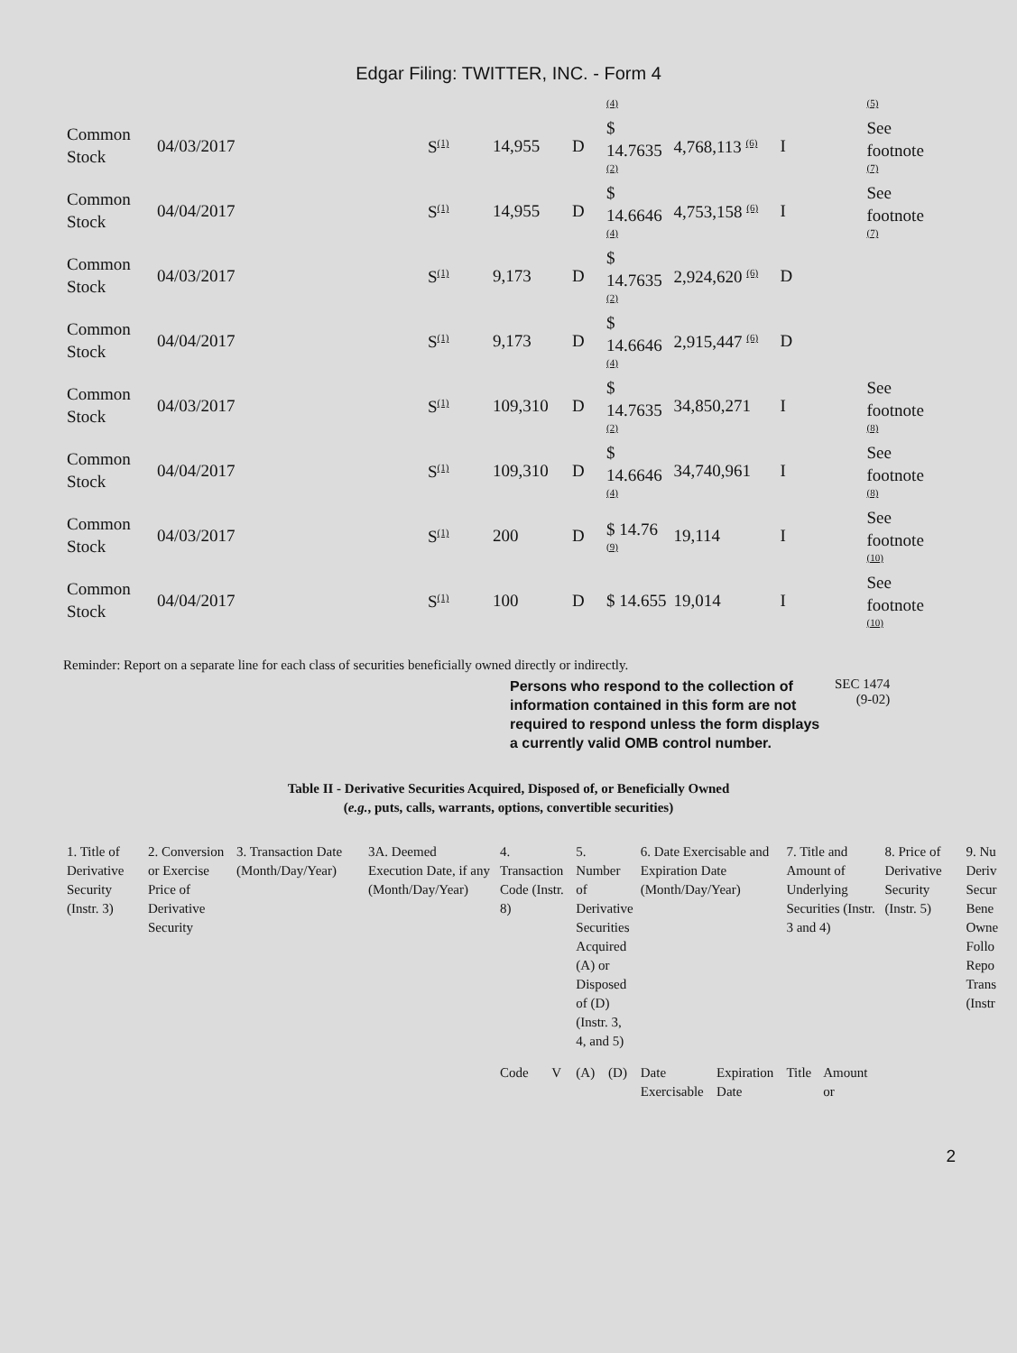Edgar Filing: TWITTER, INC. - Form 4
| | | | | | (4) | | | (5) |
| Common Stock | 04/03/2017 | S<sup>(1)</sup> | 14,955 | D | $ 14.7635 (2) | 4,768,113 <sup>(6)</sup> | I | See footnote (7) |
| Common Stock | 04/04/2017 | S<sup>(1)</sup> | 14,955 | D | $ 14.6646 (4) | 4,753,158 <sup>(6)</sup> | I | See footnote (7) |
| Common Stock | 04/03/2017 | S<sup>(1)</sup> | 9,173 | D | $ 14.7635 (2) | 2,924,620 <sup>(6)</sup> | D | |
| Common Stock | 04/04/2017 | S<sup>(1)</sup> | 9,173 | D | $ 14.6646 (4) | 2,915,447 <sup>(6)</sup> | D | |
| Common Stock | 04/03/2017 | S<sup>(1)</sup> | 109,310 | D | $ 14.7635 (2) | 34,850,271 | I | See footnote (8) |
| Common Stock | 04/04/2017 | S<sup>(1)</sup> | 109,310 | D | $ 14.6646 (4) | 34,740,961 | I | See footnote (8) |
| Common Stock | 04/03/2017 | S<sup>(1)</sup> | 200 | D | $ 14.76 (9) | 19,114 | I | See footnote (10) |
| Common Stock | 04/04/2017 | S<sup>(1)</sup> | 100 | D | $ 14.655 | 19,014 | I | See footnote (10) |
Reminder: Report on a separate line for each class of securities beneficially owned directly or indirectly.
Persons who respond to the collection of information contained in this form are not required to respond unless the form displays a currently valid OMB control number.
SEC 1474
(9-02)
Table II - Derivative Securities Acquired, Disposed of, or Beneficially Owned
(e.g., puts, calls, warrants, options, convertible securities)
| 1. Title of Derivative Security (Instr. 3) | 2. Conversion or Exercise Price of Derivative Security | 3. Transaction Date (Month/Day/Year) | 3A. Deemed Execution Date, if any (Month/Day/Year) | 4. Transaction Code (Instr. 8) | | 5. Number of Derivative Securities Acquired (A) or Disposed of (D) (Instr. 3, 4, and 5) | | 6. Date Exercisable and Expiration Date (Month/Day/Year) | | 7. Title and Amount of Underlying Securities (Instr. 3 and 4) | | 8. Price of Derivative Security (Instr. 5) | 9. Nu Deriv Secur Bene Owne Follo Repo Trans (Instr |
| --- | --- | --- | --- | --- | --- | --- | --- | --- | --- | --- | --- | --- | --- |
| | | | | Code | V | (A) | (D) | Date Exercisable | Expiration Date | Title | Amount or | | |
2